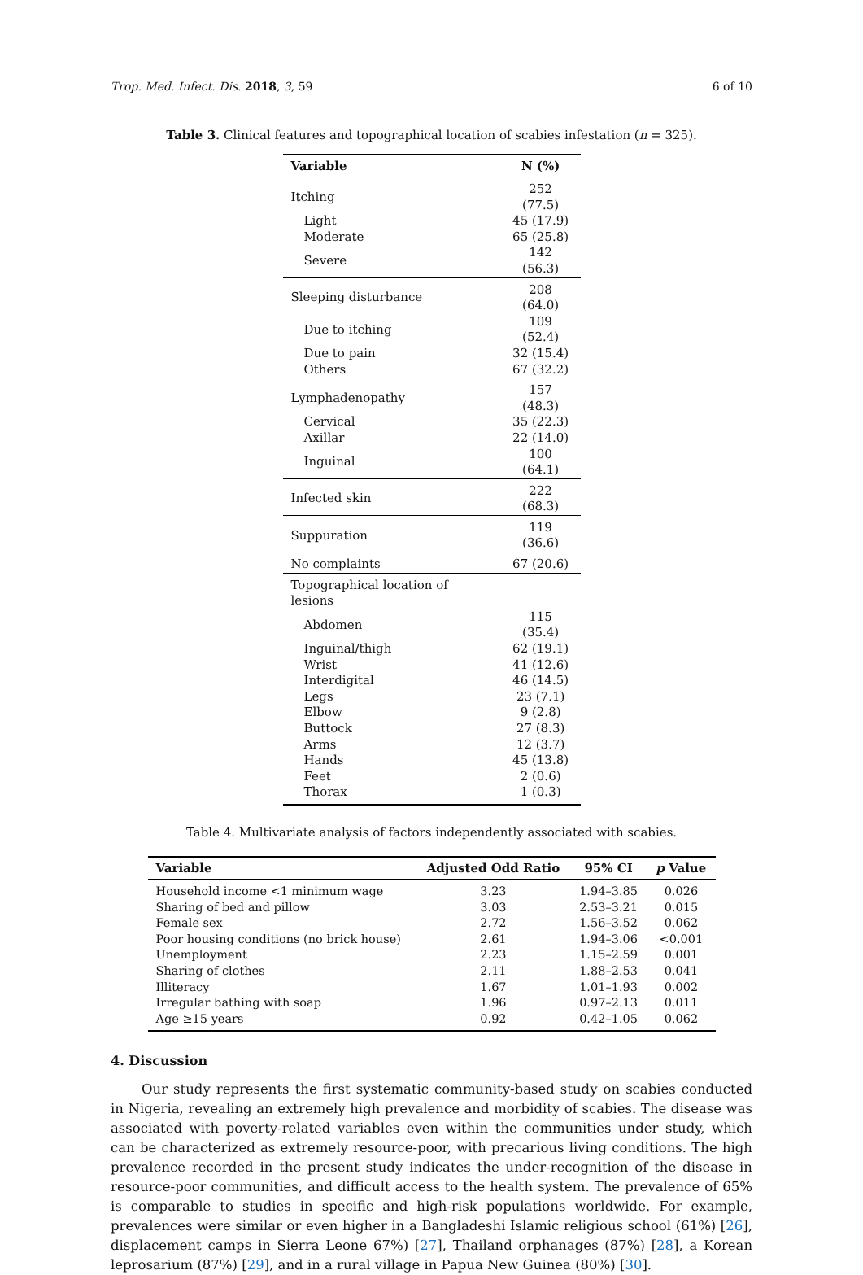Trop. Med. Infect. Dis. 2018, 3, 59 6 of 10
Table 3. Clinical features and topographical location of scabies infestation (n = 325).
| Variable | N (%) |
| --- | --- |
| Itching | 252 (77.5) |
| Light | 45 (17.9) |
| Moderate | 65 (25.8) |
| Severe | 142 (56.3) |
| Sleeping disturbance | 208 (64.0) |
| Due to itching | 109 (52.4) |
| Due to pain | 32 (15.4) |
| Others | 67 (32.2) |
| Lymphadenopathy | 157 (48.3) |
| Cervical | 35 (22.3) |
| Axillar | 22 (14.0) |
| Inguinal | 100 (64.1) |
| Infected skin | 222 (68.3) |
| Suppuration | 119 (36.6) |
| No complaints | 67 (20.6) |
| Topographical location of lesions | |
| Abdomen | 115 (35.4) |
| Inguinal/thigh | 62 (19.1) |
| Wrist | 41 (12.6) |
| Interdigital | 46 (14.5) |
| Legs | 23 (7.1) |
| Elbow | 9 (2.8) |
| Buttock | 27 (8.3) |
| Arms | 12 (3.7) |
| Hands | 45 (13.8) |
| Feet | 2 (0.6) |
| Thorax | 1 (0.3) |
Table 4. Multivariate analysis of factors independently associated with scabies.
| Variable | Adjusted Odd Ratio | 95% CI | p Value |
| --- | --- | --- | --- |
| Household income <1 minimum wage | 3.23 | 1.94–3.85 | 0.026 |
| Sharing of bed and pillow | 3.03 | 2.53–3.21 | 0.015 |
| Female sex | 2.72 | 1.56–3.52 | 0.062 |
| Poor housing conditions (no brick house) | 2.61 | 1.94–3.06 | <0.001 |
| Unemployment | 2.23 | 1.15–2.59 | 0.001 |
| Sharing of clothes | 2.11 | 1.88–2.53 | 0.041 |
| Illiteracy | 1.67 | 1.01–1.93 | 0.002 |
| Irregular bathing with soap | 1.96 | 0.97–2.13 | 0.011 |
| Age ≥15 years | 0.92 | 0.42–1.05 | 0.062 |
4. Discussion
Our study represents the first systematic community-based study on scabies conducted in Nigeria, revealing an extremely high prevalence and morbidity of scabies. The disease was associated with poverty-related variables even within the communities under study, which can be characterized as extremely resource-poor, with precarious living conditions. The high prevalence recorded in the present study indicates the under-recognition of the disease in resource-poor communities, and difficult access to the health system. The prevalence of 65% is comparable to studies in specific and high-risk populations worldwide. For example, prevalences were similar or even higher in a Bangladeshi Islamic religious school (61%) [26], displacement camps in Sierra Leone 67%) [27], Thailand orphanages (87%) [28], a Korean leprosarium (87%) [29], and in a rural village in Papua New Guinea (80%) [30].